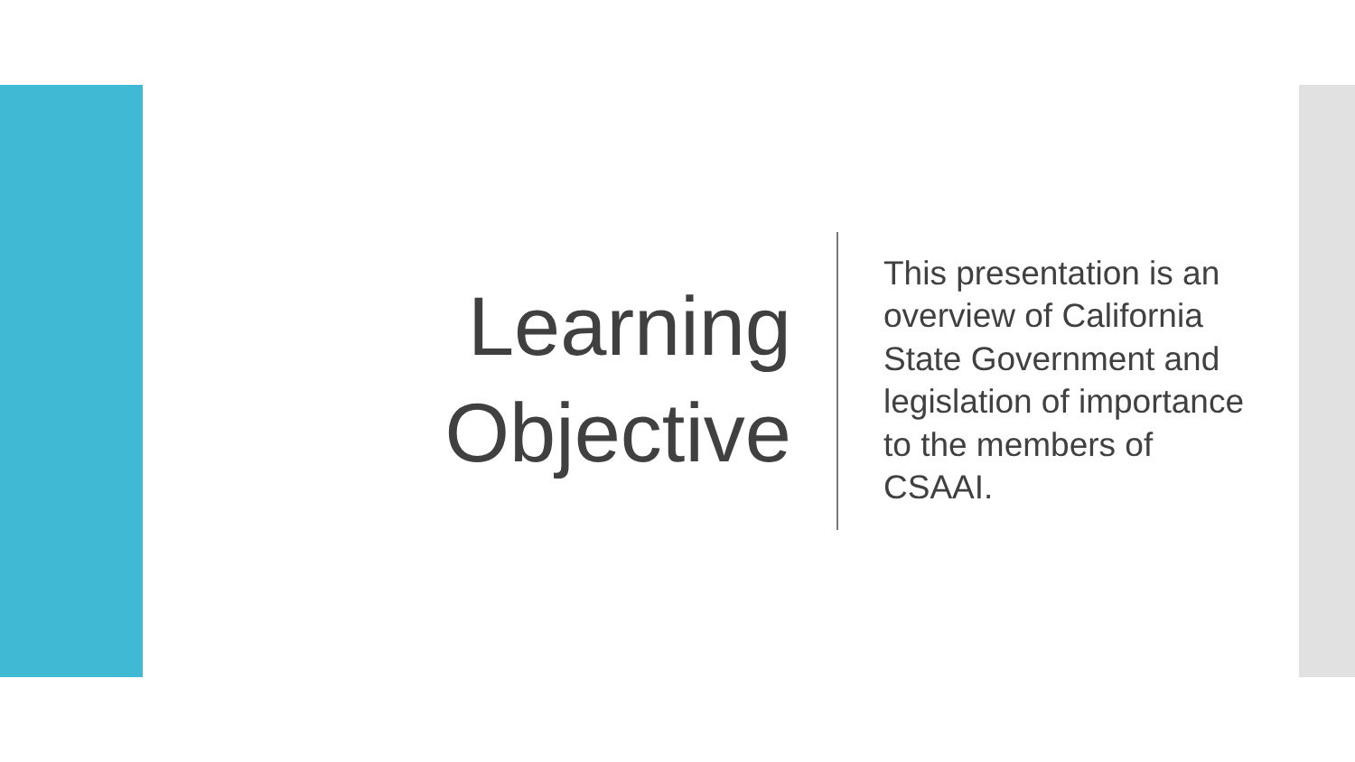Learning
Objective
This presentation is an overview of California State Government and legislation of importance to the members of CSAAI.